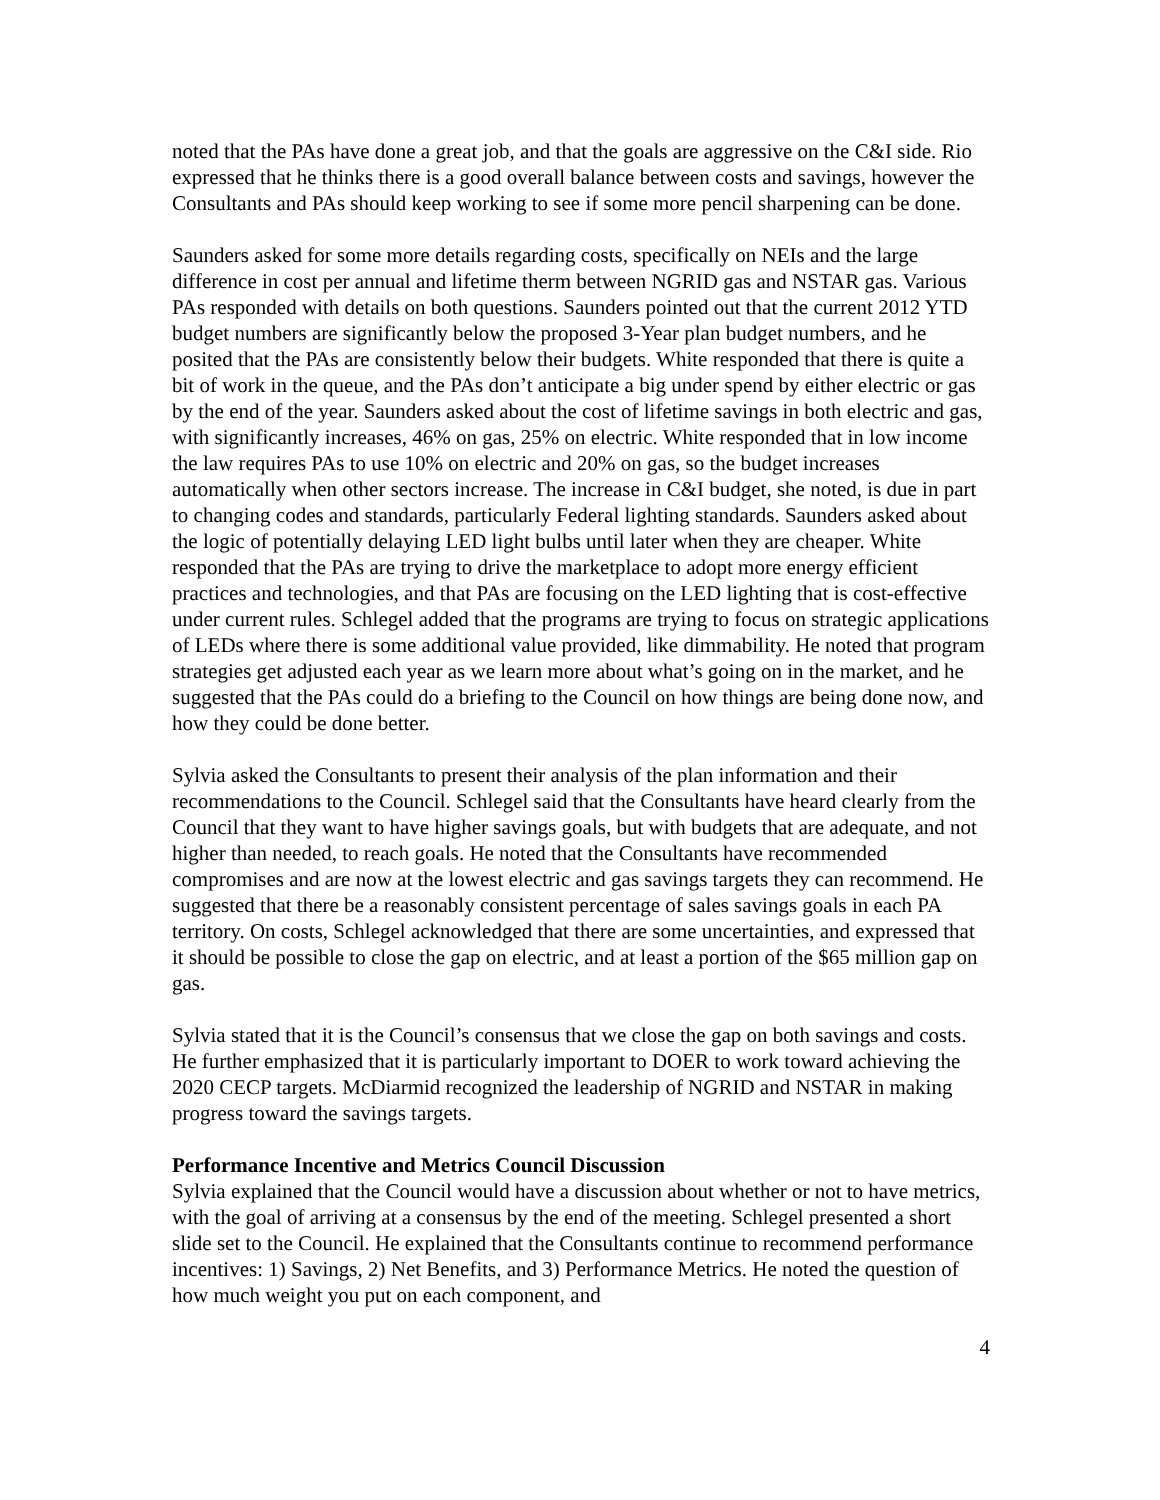noted that the PAs have done a great job, and that the goals are aggressive on the C&I side. Rio expressed that he thinks there is a good overall balance between costs and savings, however the Consultants and PAs should keep working to see if some more pencil sharpening can be done.
Saunders asked for some more details regarding costs, specifically on NEIs and the large difference in cost per annual and lifetime therm between NGRID gas and NSTAR gas. Various PAs responded with details on both questions. Saunders pointed out that the current 2012 YTD budget numbers are significantly below the proposed 3-Year plan budget numbers, and he posited that the PAs are consistently below their budgets. White responded that there is quite a bit of work in the queue, and the PAs don’t anticipate a big under spend by either electric or gas by the end of the year. Saunders asked about the cost of lifetime savings in both electric and gas, with significantly increases, 46% on gas, 25% on electric. White responded that in low income the law requires PAs to use 10% on electric and 20% on gas, so the budget increases automatically when other sectors increase. The increase in C&I budget, she noted, is due in part to changing codes and standards, particularly Federal lighting standards. Saunders asked about the logic of potentially delaying LED light bulbs until later when they are cheaper. White responded that the PAs are trying to drive the marketplace to adopt more energy efficient practices and technologies, and that PAs are focusing on the LED lighting that is cost-effective under current rules. Schlegel added that the programs are trying to focus on strategic applications of LEDs where there is some additional value provided, like dimmability. He noted that program strategies get adjusted each year as we learn more about what’s going on in the market, and he suggested that the PAs could do a briefing to the Council on how things are being done now, and how they could be done better.
Sylvia asked the Consultants to present their analysis of the plan information and their recommendations to the Council. Schlegel said that the Consultants have heard clearly from the Council that they want to have higher savings goals, but with budgets that are adequate, and not higher than needed, to reach goals. He noted that the Consultants have recommended compromises and are now at the lowest electric and gas savings targets they can recommend. He suggested that there be a reasonably consistent percentage of sales savings goals in each PA territory. On costs, Schlegel acknowledged that there are some uncertainties, and expressed that it should be possible to close the gap on electric, and at least a portion of the $65 million gap on gas.
Sylvia stated that it is the Council’s consensus that we close the gap on both savings and costs. He further emphasized that it is particularly important to DOER to work toward achieving the 2020 CECP targets. McDiarmid recognized the leadership of NGRID and NSTAR in making progress toward the savings targets.
Performance Incentive and Metrics Council Discussion
Sylvia explained that the Council would have a discussion about whether or not to have metrics, with the goal of arriving at a consensus by the end of the meeting. Schlegel presented a short slide set to the Council. He explained that the Consultants continue to recommend performance incentives: 1) Savings, 2) Net Benefits, and 3) Performance Metrics. He noted the question of how much weight you put on each component, and
4